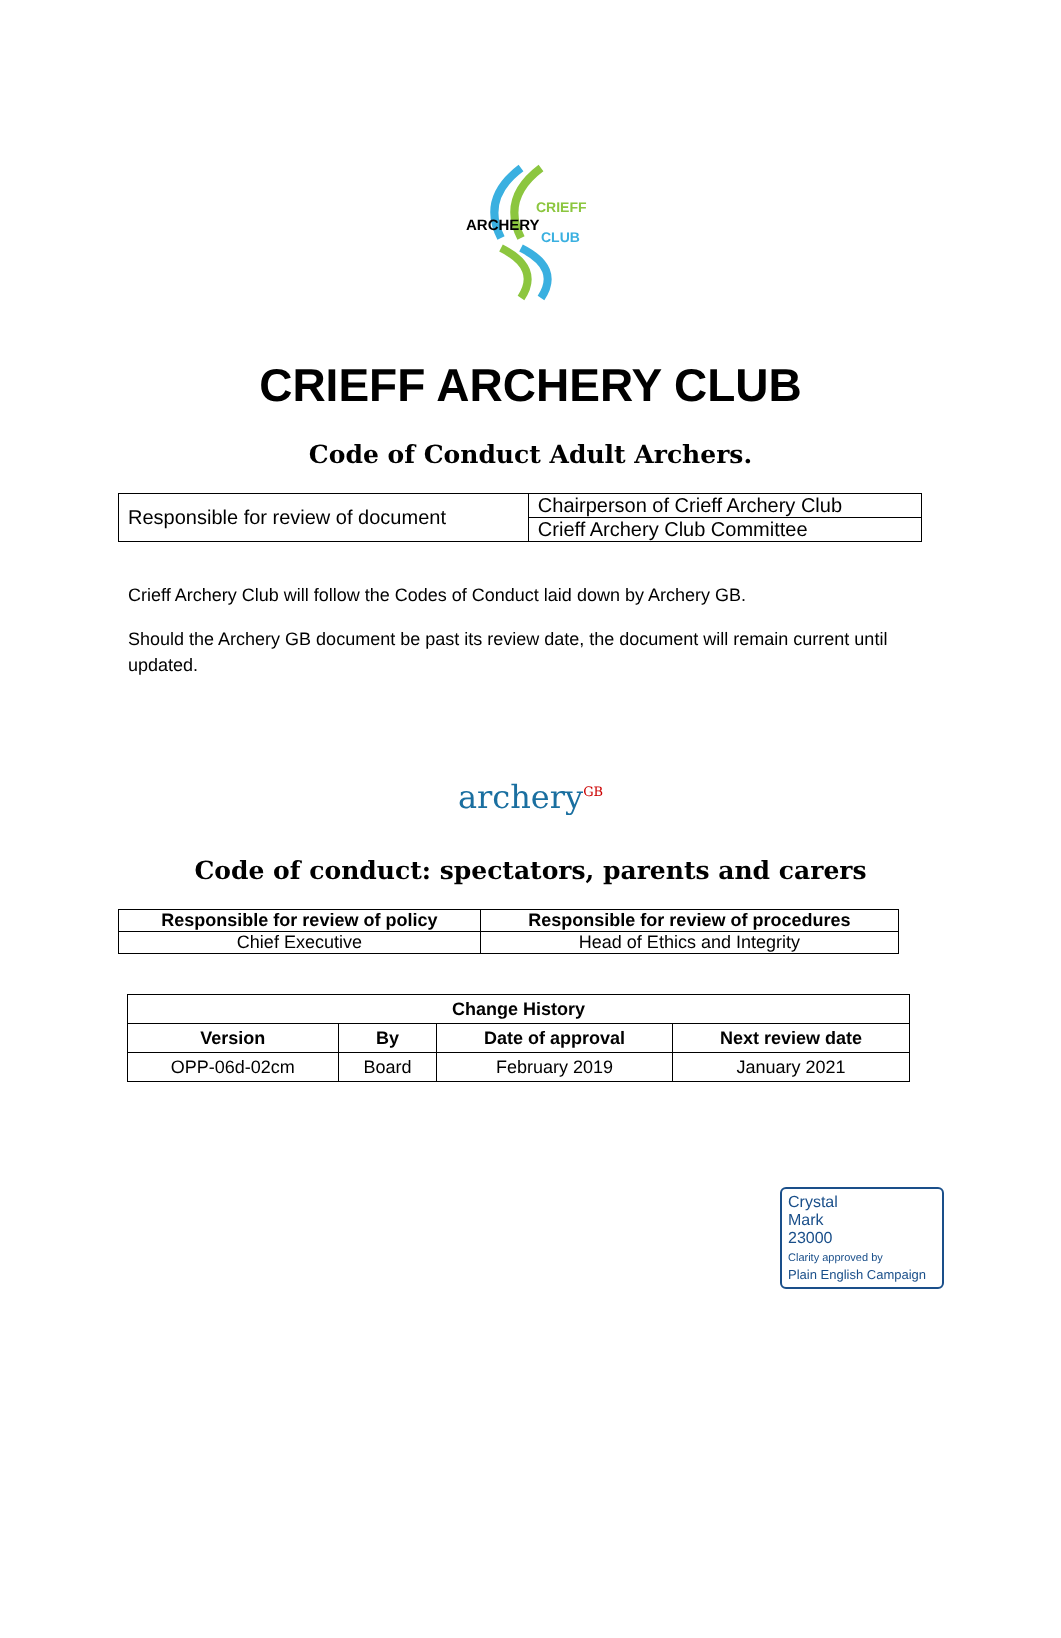ARCHERY
CRIEFF
CLUB
CRIEFF ARCHERY CLUB
Code of Conduct Adult Archers.
| Responsible for review of document | Chairperson of Crieff Archery Club |
| | Crieff Archery Club Committee |
Crieff Archery Club will follow the Codes of Conduct laid down by Archery GB.
Should the Archery GB document be past its review date, the document will remain current until updated.
archery<sup>GB</sup>
Code of conduct: spectators, parents and carers
| Responsible for review of policy | Responsible for review of procedures |
| --- | --- |
| Chief Executive | Head of Ethics and Integrity |
| Change History | | | |
| --- | --- | --- | --- |
| Version | By | Date of approval | Next review date |
| OPP-06d-02cm | Board | February 2019 | January 2021 |
Crystal
Mark
23000
Clarity approved by
Plain English Campaign